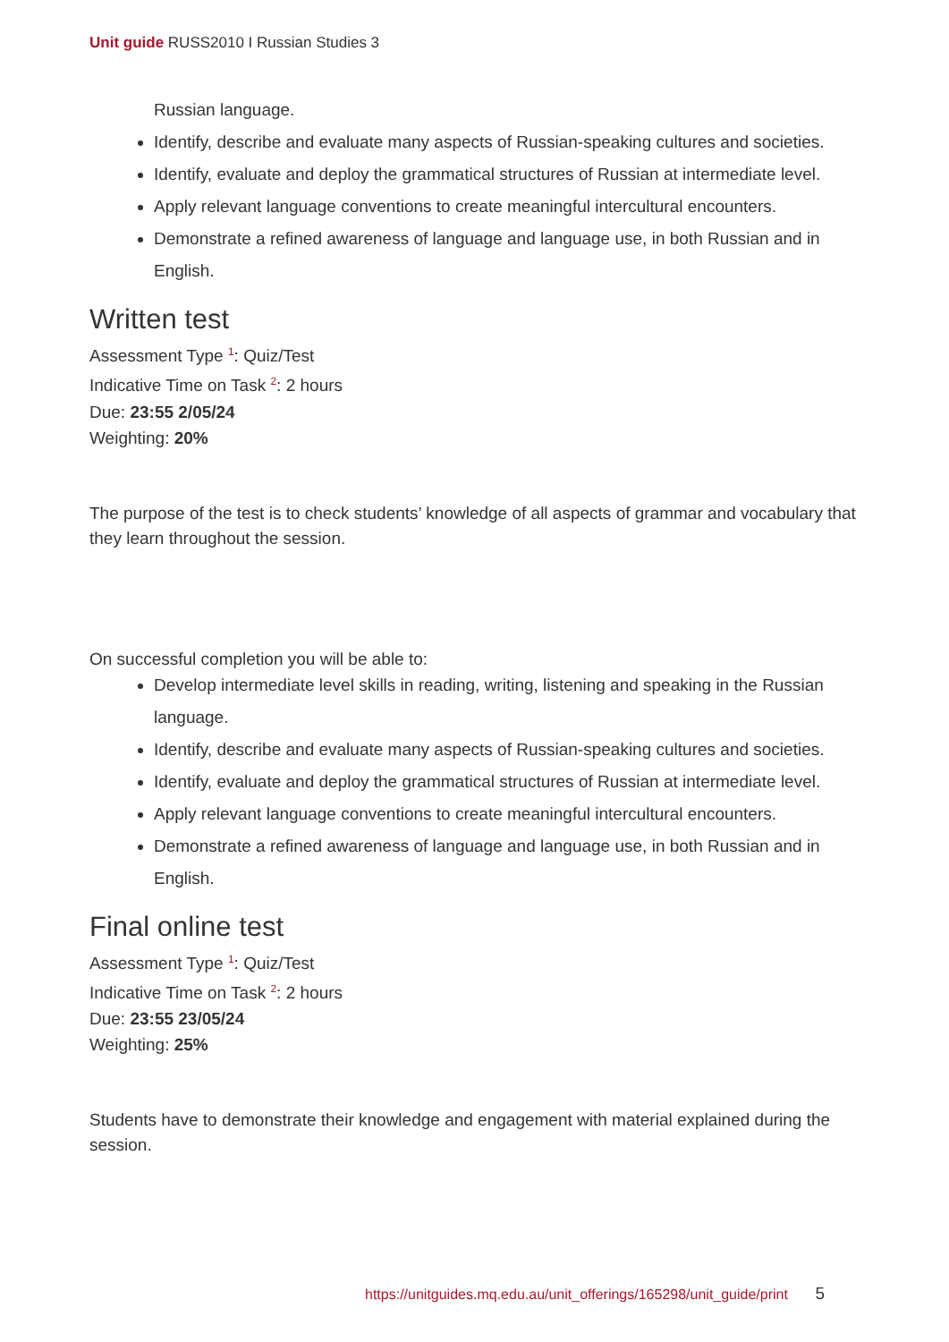Unit guide RUSS2010 I Russian Studies 3
Russian language.
Identify, describe and evaluate many aspects of Russian-speaking cultures and societies.
Identify, evaluate and deploy the grammatical structures of Russian at intermediate level.
Apply relevant language conventions to create meaningful intercultural encounters.
Demonstrate a refined awareness of language and language use, in both Russian and in English.
Written test
Assessment Type <sup>1</sup>: Quiz/Test
Indicative Time on Task <sup>2</sup>: 2 hours
Due: 23:55 2/05/24
Weighting: 20%
The purpose of the test is to check students’ knowledge of all aspects of grammar and vocabulary that they learn throughout the session.
On successful completion you will be able to:
Develop intermediate level skills in reading, writing, listening and speaking in the Russian language.
Identify, describe and evaluate many aspects of Russian-speaking cultures and societies.
Identify, evaluate and deploy the grammatical structures of Russian at intermediate level.
Apply relevant language conventions to create meaningful intercultural encounters.
Demonstrate a refined awareness of language and language use, in both Russian and in English.
Final online test
Assessment Type <sup>1</sup>: Quiz/Test
Indicative Time on Task <sup>2</sup>: 2 hours
Due: 23:55 23/05/24
Weighting: 25%
Students have to demonstrate their knowledge and engagement with material explained during the session.
https://unitguides.mq.edu.au/unit_offerings/165298/unit_guide/print 5